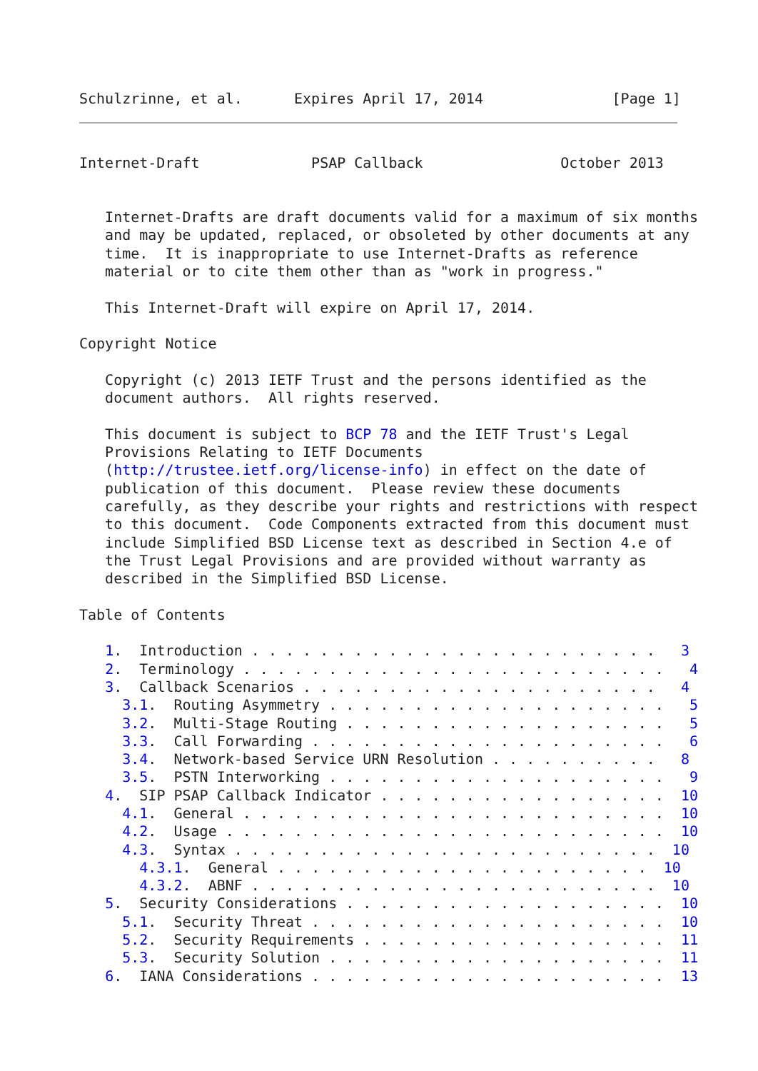Schulzrinne, et al.      Expires April 17, 2014               [Page 1]
Internet-Draft             PSAP Callback                October 2013


   Internet-Drafts are draft documents valid for a maximum of six months
   and may be updated, replaced, or obsoleted by other documents at any
   time.  It is inappropriate to use Internet-Drafts as reference
   material or to cite them other than as "work in progress."

   This Internet-Draft will expire on April 17, 2014.

Copyright Notice

   Copyright (c) 2013 IETF Trust and the persons identified as the
   document authors.  All rights reserved.

   This document is subject to BCP 78 and the IETF Trust's Legal
   Provisions Relating to IETF Documents
   (http://trustee.ietf.org/license-info) in effect on the date of
   publication of this document.  Please review these documents
   carefully, as they describe your rights and restrictions with respect
   to this document.  Code Components extracted from this document must
   include Simplified BSD License text as described in Section 4.e of
   the Trust Legal Provisions and are provided without warranty as
   described in the Simplified BSD License.

Table of Contents

   1.  Introduction . . . . . . . . . . . . . . . . . . . . . . . .   3
   2.  Terminology . . . . . . . . . . . . . . . . . . . . . . . . .   4
   3.  Callback Scenarios . . . . . . . . . . . . . . . . . . . . .   4
     3.1.  Routing Asymmetry . . . . . . . . . . . . . . . . . . . .   5
     3.2.  Multi-Stage Routing . . . . . . . . . . . . . . . . . . .   5
     3.3.  Call Forwarding . . . . . . . . . . . . . . . . . . . . .   6
     3.4.  Network-based Service URN Resolution . . . . . . . . . .   8
     3.5.  PSTN Interworking . . . . . . . . . . . . . . . . . . . .   9
   4.  SIP PSAP Callback Indicator . . . . . . . . . . . . . . . . .  10
     4.1.  General . . . . . . . . . . . . . . . . . . . . . . . . .  10
     4.2.  Usage . . . . . . . . . . . . . . . . . . . . . . . . . .  10
     4.3.  Syntax . . . . . . . . . . . . . . . . . . . . . . . . .  10
       4.3.1.  General . . . . . . . . . . . . . . . . . . . . . .  10
       4.3.2.  ABNF . . . . . . . . . . . . . . . . . . . . . . . .  10
   5.  Security Considerations . . . . . . . . . . . . . . . . . . .  10
     5.1.  Security Threat . . . . . . . . . . . . . . . . . . . . .  10
     5.2.  Security Requirements . . . . . . . . . . . . . . . . . .  11
     5.3.  Security Solution . . . . . . . . . . . . . . . . . . . .  11
   6.  IANA Considerations . . . . . . . . . . . . . . . . . . . . .  13